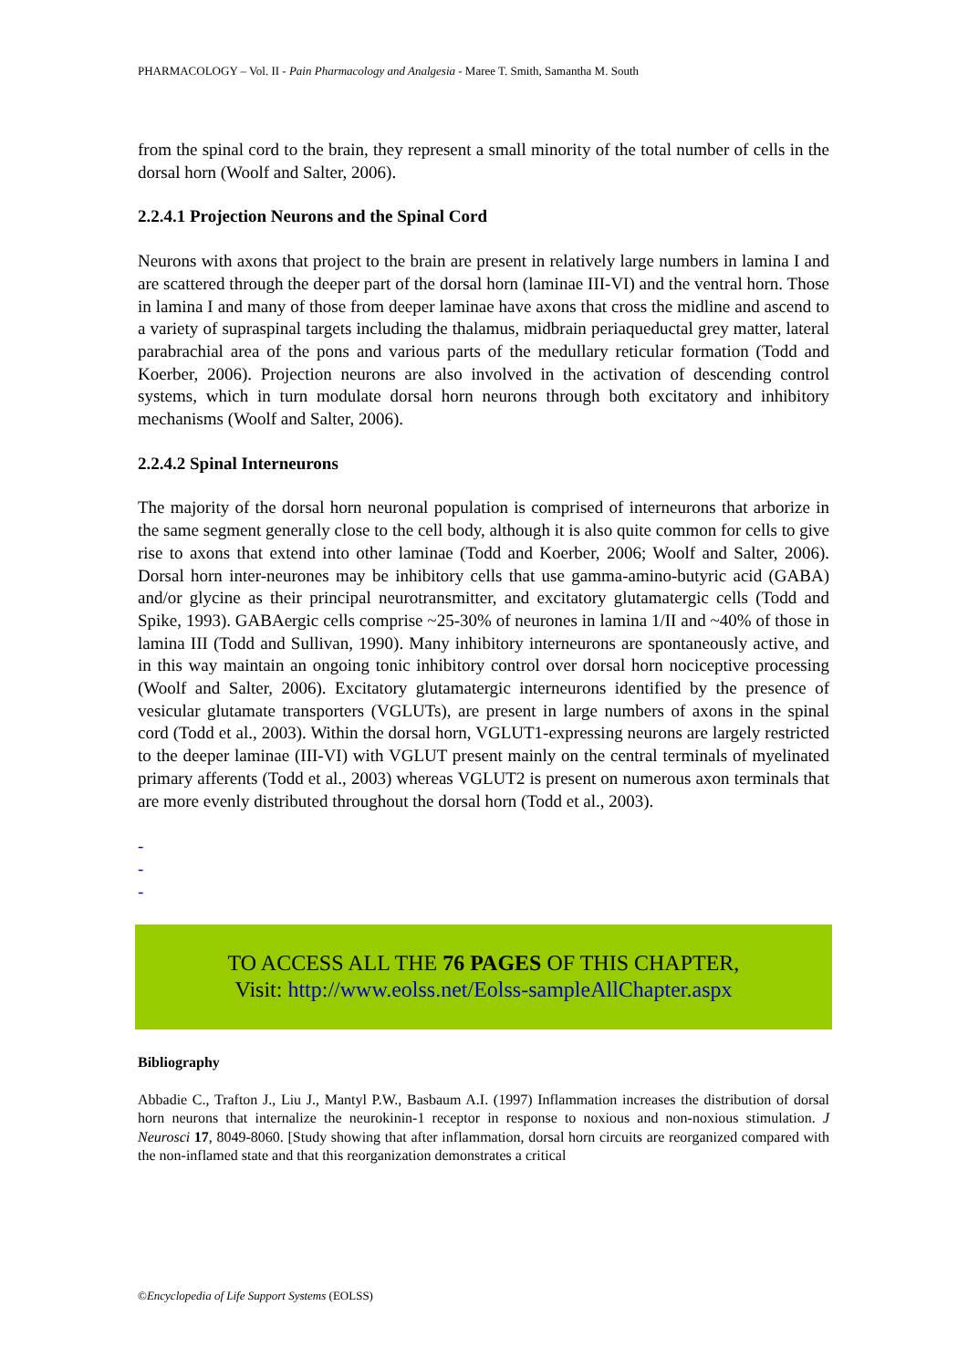PHARMACOLOGY – Vol. II - Pain Pharmacology and Analgesia - Maree T. Smith, Samantha M. South
from the spinal cord to the brain, they represent a small minority of the total number of cells in the dorsal horn (Woolf and Salter, 2006).
2.2.4.1 Projection Neurons and the Spinal Cord
Neurons with axons that project to the brain are present in relatively large numbers in lamina I and are scattered through the deeper part of the dorsal horn (laminae III-VI) and the ventral horn. Those in lamina I and many of those from deeper laminae have axons that cross the midline and ascend to a variety of supraspinal targets including the thalamus, midbrain periaqueductal grey matter, lateral parabrachial area of the pons and various parts of the medullary reticular formation (Todd and Koerber, 2006). Projection neurons are also involved in the activation of descending control systems, which in turn modulate dorsal horn neurons through both excitatory and inhibitory mechanisms (Woolf and Salter, 2006).
2.2.4.2 Spinal Interneurons
The majority of the dorsal horn neuronal population is comprised of interneurons that arborize in the same segment generally close to the cell body, although it is also quite common for cells to give rise to axons that extend into other laminae (Todd and Koerber, 2006; Woolf and Salter, 2006). Dorsal horn inter-neurones may be inhibitory cells that use gamma-amino-butyric acid (GABA) and/or glycine as their principal neurotransmitter, and excitatory glutamatergic cells (Todd and Spike, 1993). GABAergic cells comprise ~25-30% of neurones in lamina 1/II and ~40% of those in lamina III (Todd and Sullivan, 1990). Many inhibitory interneurons are spontaneously active, and in this way maintain an ongoing tonic inhibitory control over dorsal horn nociceptive processing (Woolf and Salter, 2006). Excitatory glutamatergic interneurons identified by the presence of vesicular glutamate transporters (VGLUTs), are present in large numbers of axons in the spinal cord (Todd et al., 2003). Within the dorsal horn, VGLUT1-expressing neurons are largely restricted to the deeper laminae (III-VI) with VGLUT present mainly on the central terminals of myelinated primary afferents (Todd et al., 2003) whereas VGLUT2 is present on numerous axon terminals that are more evenly distributed throughout the dorsal horn (Todd et al., 2003).
-
-
-
TO ACCESS ALL THE 76 PAGES OF THIS CHAPTER,
Visit: http://www.eolss.net/Eolss-sampleAllChapter.aspx
Bibliography
Abbadie C., Trafton J., Liu J., Mantyl P.W., Basbaum A.I. (1997) Inflammation increases the distribution of dorsal horn neurons that internalize the neurokinin-1 receptor in response to noxious and non-noxious stimulation. J Neurosci 17, 8049-8060. [Study showing that after inflammation, dorsal horn circuits are reorganized compared with the non-inflamed state and that this reorganization demonstrates a critical
©Encyclopedia of Life Support Systems (EOLSS)